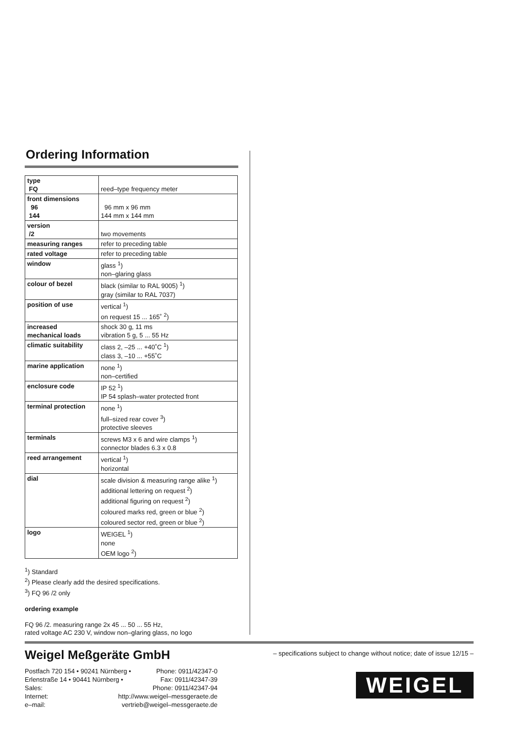Ordering Information
| type FQ | reed–type frequency meter |
| front dimensions 96 144 | 96 mm x 96 mm 144 mm x 144 mm |
| version /2 | two movements |
| measuring ranges | refer to preceding table |
| rated voltage | refer to preceding table |
| window | glass <sup>1</sup>) non–glaring glass |
| colour of bezel | black (similar to RAL 9005) <sup>1</sup>) gray (similar to RAL 7037) |
| position of use | vertical <sup>1</sup>) on request 15 ... 165˚ <sup>2</sup>) |
| increased mechanical loads | shock 30 g, 11 ms vibration 5 g, 5 ... 55 Hz |
| climatic suitability | class 2, –25 ... +40˚C <sup>1</sup>) class 3, –10 ... +55˚C |
| marine application | none <sup>1</sup>) non–certified |
| enclosure code | IP 52 <sup>1</sup>) IP 54 splash–water protected front |
| terminal protection | none <sup>1</sup>) full–sized rear cover <sup>3</sup>) protective sleeves |
| terminals | screws M3 x 6 and wire clamps <sup>1</sup>) connector blades 6.3 x 0.8 |
| reed arrangement | vertical <sup>1</sup>) horizontal |
| dial | scale division & measuring range alike <sup>1</sup>) additional lettering on request <sup>2</sup>) additional figuring on request <sup>2</sup>) coloured marks red, green or blue <sup>2</sup>) coloured sector red, green or blue <sup>2</sup>) |
| logo | WEIGEL <sup>1</sup>) none OEM logo <sup>2</sup>) |
<sup>1</sup>) Standard
<sup>2</sup>) Please clearly add the desired specifications.
<sup>3</sup>) FQ 96 /2 only
ordering example
FQ 96 /2. measuring range 2x 45 ... 50 ... 55 Hz,
rated voltage AC 230 V, window non–glaring glass, no logo
Weigel Meßgeräte GmbH
Postfach 720 154 • 90241 Nürnberg • Phone: 0911/42347-0
Erlenstraße 14 • 90441 Nürnberg • Fax: 0911/42347-39
Sales: Phone: 0911/42347-94
Internet: http://www.weigel–messgeraete.de
e–mail: vertrieb@weigel–messgeraete.de
– specifications subject to change without notice; date of issue 12/15 –
WEIGEL